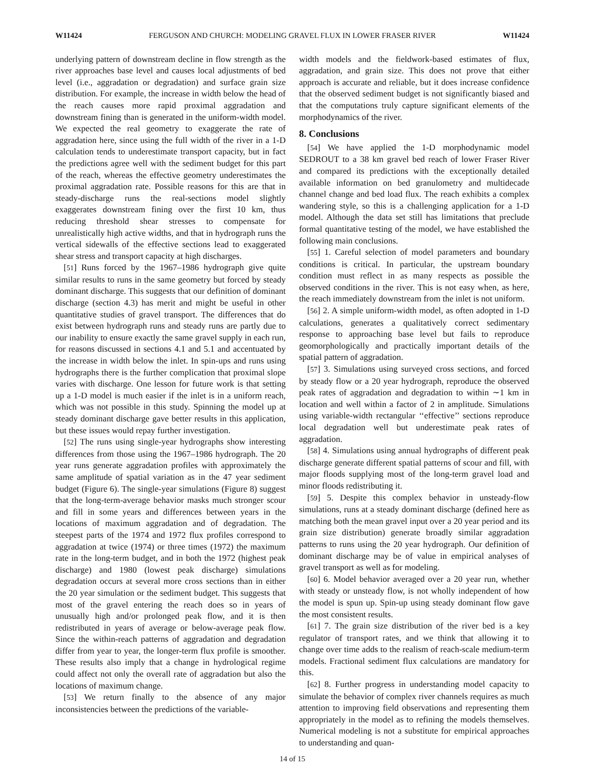W11424 FERGUSON AND CHURCH: MODELING GRAVEL FLUX IN LOWER FRASER RIVER W11424
underlying pattern of downstream decline in flow strength as the river approaches base level and causes local adjustments of bed level (i.e., aggradation or degradation) and surface grain size distribution. For example, the increase in width below the head of the reach causes more rapid proximal aggradation and downstream fining than is generated in the uniform-width model. We expected the real geometry to exaggerate the rate of aggradation here, since using the full width of the river in a 1-D calculation tends to underestimate transport capacity, but in fact the predictions agree well with the sediment budget for this part of the reach, whereas the effective geometry underestimates the proximal aggradation rate. Possible reasons for this are that in steady-discharge runs the real-sections model slightly exaggerates downstream fining over the first 10 km, thus reducing threshold shear stresses to compensate for unrealistically high active widths, and that in hydrograph runs the vertical sidewalls of the effective sections lead to exaggerated shear stress and transport capacity at high discharges.
[51] Runs forced by the 1967–1986 hydrograph give quite similar results to runs in the same geometry but forced by steady dominant discharge. This suggests that our definition of dominant discharge (section 4.3) has merit and might be useful in other quantitative studies of gravel transport. The differences that do exist between hydrograph runs and steady runs are partly due to our inability to ensure exactly the same gravel supply in each run, for reasons discussed in sections 4.1 and 5.1 and accentuated by the increase in width below the inlet. In spin-ups and runs using hydrographs there is the further complication that proximal slope varies with discharge. One lesson for future work is that setting up a 1-D model is much easier if the inlet is in a uniform reach, which was not possible in this study. Spinning the model up at steady dominant discharge gave better results in this application, but these issues would repay further investigation.
[52] The runs using single-year hydrographs show interesting differences from those using the 1967–1986 hydrograph. The 20 year runs generate aggradation profiles with approximately the same amplitude of spatial variation as in the 47 year sediment budget (Figure 6). The single-year simulations (Figure 8) suggest that the long-term-average behavior masks much stronger scour and fill in some years and differences between years in the locations of maximum aggradation and of degradation. The steepest parts of the 1974 and 1972 flux profiles correspond to aggradation at twice (1974) or three times (1972) the maximum rate in the long-term budget, and in both the 1972 (highest peak discharge) and 1980 (lowest peak discharge) simulations degradation occurs at several more cross sections than in either the 20 year simulation or the sediment budget. This suggests that most of the gravel entering the reach does so in years of unusually high and/or prolonged peak flow, and it is then redistributed in years of average or below-average peak flow. Since the within-reach patterns of aggradation and degradation differ from year to year, the longer-term flux profile is smoother. These results also imply that a change in hydrological regime could affect not only the overall rate of aggradation but also the locations of maximum change.
[53] We return finally to the absence of any major inconsistencies between the predictions of the variable-
width models and the fieldwork-based estimates of flux, aggradation, and grain size. This does not prove that either approach is accurate and reliable, but it does increase confidence that the observed sediment budget is not significantly biased and that the computations truly capture significant elements of the morphodynamics of the river.
8. Conclusions
[54] We have applied the 1-D morphodynamic model SEDROUT to a 38 km gravel bed reach of lower Fraser River and compared its predictions with the exceptionally detailed available information on bed granulometry and multidecade channel change and bed load flux. The reach exhibits a complex wandering style, so this is a challenging application for a 1-D model. Although the data set still has limitations that preclude formal quantitative testing of the model, we have established the following main conclusions.
[55] 1. Careful selection of model parameters and boundary conditions is critical. In particular, the upstream boundary condition must reflect in as many respects as possible the observed conditions in the river. This is not easy when, as here, the reach immediately downstream from the inlet is not uniform.
[56] 2. A simple uniform-width model, as often adopted in 1-D calculations, generates a qualitatively correct sedimentary response to approaching base level but fails to reproduce geomorphologically and practically important details of the spatial pattern of aggradation.
[57] 3. Simulations using surveyed cross sections, and forced by steady flow or a 20 year hydrograph, reproduce the observed peak rates of aggradation and degradation to within ∼1 km in location and well within a factor of 2 in amplitude. Simulations using variable-width rectangular ‘‘effective’’ sections reproduce local degradation well but underestimate peak rates of aggradation.
[58] 4. Simulations using annual hydrographs of different peak discharge generate different spatial patterns of scour and fill, with major floods supplying most of the long-term gravel load and minor floods redistributing it.
[59] 5. Despite this complex behavior in unsteady-flow simulations, runs at a steady dominant discharge (defined here as matching both the mean gravel input over a 20 year period and its grain size distribution) generate broadly similar aggradation patterns to runs using the 20 year hydrograph. Our definition of dominant discharge may be of value in empirical analyses of gravel transport as well as for modeling.
[60] 6. Model behavior averaged over a 20 year run, whether with steady or unsteady flow, is not wholly independent of how the model is spun up. Spin-up using steady dominant flow gave the most consistent results.
[61] 7. The grain size distribution of the river bed is a key regulator of transport rates, and we think that allowing it to change over time adds to the realism of reach-scale medium-term models. Fractional sediment flux calculations are mandatory for this.
[62] 8. Further progress in understanding model capacity to simulate the behavior of complex river channels requires as much attention to improving field observations and representing them appropriately in the model as to refining the models themselves. Numerical modeling is not a substitute for empirical approaches to understanding and quan-
14 of 15